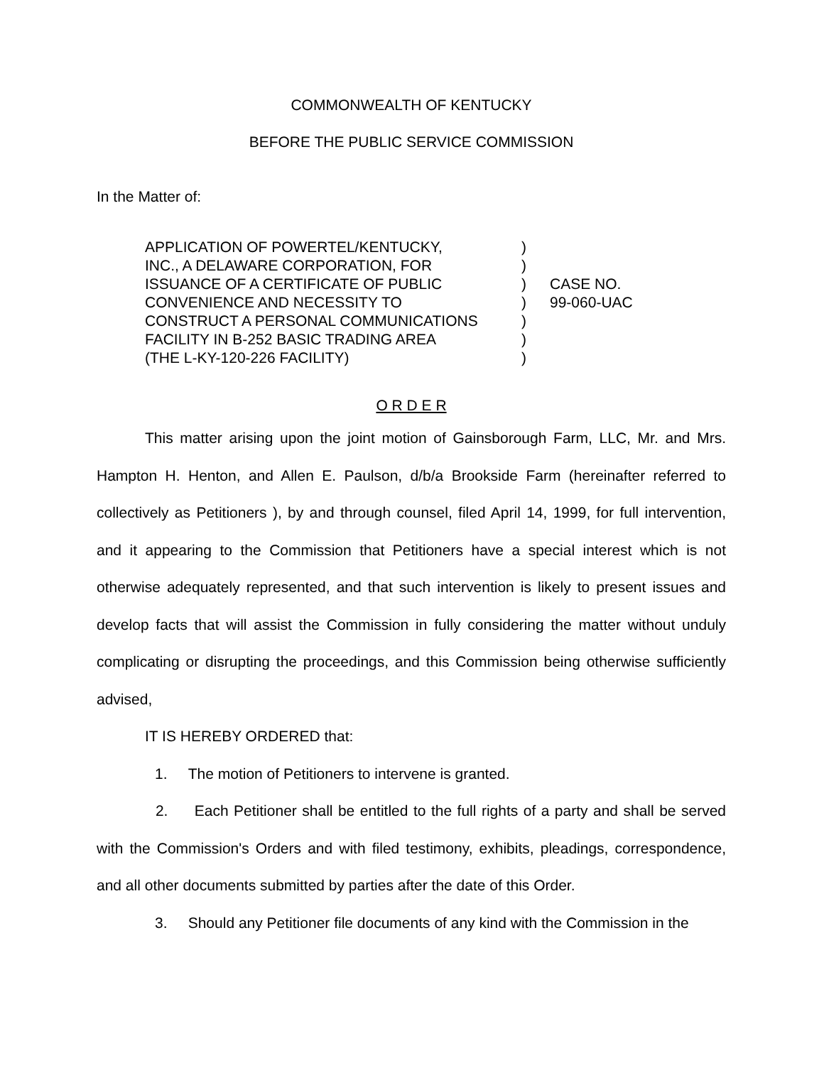COMMONWEALTH OF KENTUCKY
BEFORE THE PUBLIC SERVICE COMMISSION
In the Matter of:
APPLICATION OF POWERTEL/KENTUCKY,
INC., A DELAWARE CORPORATION, FOR
ISSUANCE OF A CERTIFICATE OF PUBLIC
CONVENIENCE AND NECESSITY TO
CONSTRUCT A PERSONAL COMMUNICATIONS
FACILITY IN B-252 BASIC TRADING AREA
(THE L-KY-120-226 FACILITY)
)
)
)
)
)
)
)
CASE NO.
99-060-UAC
O R D E R
This matter arising upon the joint motion of Gainsborough Farm, LLC, Mr. and Mrs. Hampton H. Henton, and Allen E. Paulson, d/b/a Brookside Farm (hereinafter referred to collectively as Petitioners ), by and through counsel, filed April 14, 1999, for full intervention, and it appearing to the Commission that Petitioners have a special interest which is not otherwise adequately represented, and that such intervention is likely to present issues and develop facts that will assist the Commission in fully considering the matter without unduly complicating or disrupting the proceedings, and this Commission being otherwise sufficiently advised,
IT IS HEREBY ORDERED that:
1. The motion of Petitioners to intervene is granted.
2. Each Petitioner shall be entitled to the full rights of a party and shall be served with the Commission's Orders and with filed testimony, exhibits, pleadings, correspondence, and all other documents submitted by parties after the date of this Order.
3. Should any Petitioner file documents of any kind with the Commission in the